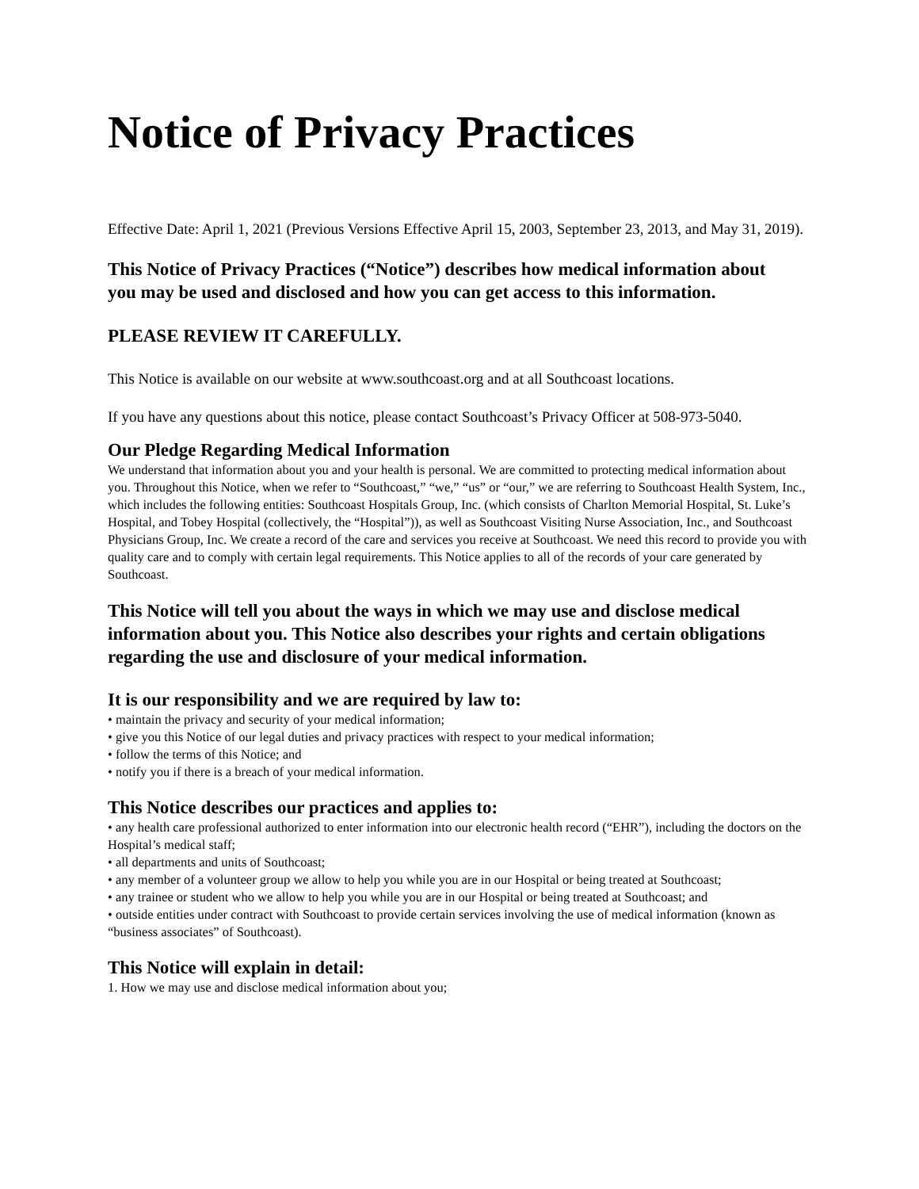Notice of Privacy Practices
Effective Date: April 1, 2021 (Previous Versions Effective April 15, 2003, September 23, 2013, and May 31, 2019).
This Notice of Privacy Practices (“Notice”) describes how medical information about you may be used and disclosed and how you can get access to this information.
PLEASE REVIEW IT CAREFULLY.
This Notice is available on our website at www.southcoast.org and at all Southcoast locations.
If you have any questions about this notice, please contact Southcoast’s Privacy Officer at 508-973-5040.
Our Pledge Regarding Medical Information
We understand that information about you and your health is personal. We are committed to protecting medical information about you. Throughout this Notice, when we refer to “Southcoast,” “we,” “us” or “our,” we are referring to Southcoast Health System, Inc., which includes the following entities: Southcoast Hospitals Group, Inc. (which consists of Charlton Memorial Hospital, St. Luke’s Hospital, and Tobey Hospital (collectively, the “Hospital”)), as well as Southcoast Visiting Nurse Association, Inc., and Southcoast Physicians Group, Inc. We create a record of the care and services you receive at Southcoast. We need this record to provide you with quality care and to comply with certain legal requirements. This Notice applies to all of the records of your care generated by Southcoast.
This Notice will tell you about the ways in which we may use and disclose medical information about you. This Notice also describes your rights and certain obligations regarding the use and disclosure of your medical information.
It is our responsibility and we are required by law to:
• maintain the privacy and security of your medical information;
• give you this Notice of our legal duties and privacy practices with respect to your medical information;
• follow the terms of this Notice; and
• notify you if there is a breach of your medical information.
This Notice describes our practices and applies to:
• any health care professional authorized to enter information into our electronic health record (“EHR”), including the doctors on the Hospital’s medical staff;
• all departments and units of Southcoast;
• any member of a volunteer group we allow to help you while you are in our Hospital or being treated at Southcoast;
• any trainee or student who we allow to help you while you are in our Hospital or being treated at Southcoast; and
• outside entities under contract with Southcoast to provide certain services involving the use of medical information (known as “business associates” of Southcoast).
This Notice will explain in detail:
1. How we may use and disclose medical information about you;